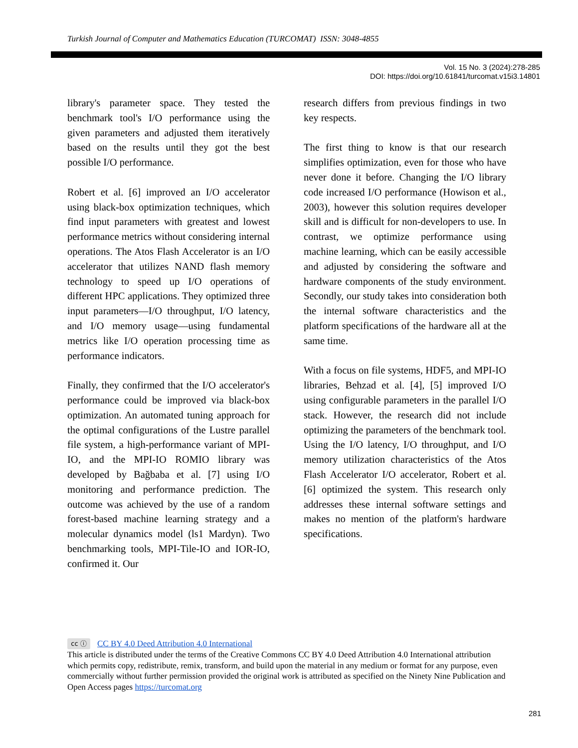Turkish Journal of Computer and Mathematics Education (TURCOMAT) ISSN: 3048-4855
Vol. 15 No. 3 (2024):278-285
DOI: https://doi.org/10.61841/turcomat.v15i3.14801
library's parameter space. They tested the benchmark tool's I/O performance using the given parameters and adjusted them iteratively based on the results until they got the best possible I/O performance.
Robert et al. [6] improved an I/O accelerator using black-box optimization techniques, which find input parameters with greatest and lowest performance metrics without considering internal operations. The Atos Flash Accelerator is an I/O accelerator that utilizes NAND flash memory technology to speed up I/O operations of different HPC applications. They optimized three input parameters—I/O throughput, I/O latency, and I/O memory usage—using fundamental metrics like I/O operation processing time as performance indicators.
Finally, they confirmed that the I/O accelerator's performance could be improved via black-box optimization. An automated tuning approach for the optimal configurations of the Lustre parallel file system, a high-performance variant of MPI-IO, and the MPI-IO ROMIO library was developed by Bağbaba et al. [7] using I/O monitoring and performance prediction. The outcome was achieved by the use of a random forest-based machine learning strategy and a molecular dynamics model (ls1 Mardyn). Two benchmarking tools, MPI-Tile-IO and IOR-IO, confirmed it. Our
research differs from previous findings in two key respects.
The first thing to know is that our research simplifies optimization, even for those who have never done it before. Changing the I/O library code increased I/O performance (Howison et al., 2003), however this solution requires developer skill and is difficult for non-developers to use. In contrast, we optimize performance using machine learning, which can be easily accessible and adjusted by considering the software and hardware components of the study environment. Secondly, our study takes into consideration both the internal software characteristics and the platform specifications of the hardware all at the same time.
With a focus on file systems, HDF5, and MPI-IO libraries, Behzad et al. [4], [5] improved I/O using configurable parameters in the parallel I/O stack. However, the research did not include optimizing the parameters of the benchmark tool. Using the I/O latency, I/O throughput, and I/O memory utilization characteristics of the Atos Flash Accelerator I/O accelerator, Robert et al. [6] optimized the system. This research only addresses these internal software settings and makes no mention of the platform's hardware specifications.
cc ⓘ CC BY 4.0 Deed Attribution 4.0 International
This article is distributed under the terms of the Creative Commons CC BY 4.0 Deed Attribution 4.0 International attribution which permits copy, redistribute, remix, transform, and build upon the material in any medium or format for any purpose, even commercially without further permission provided the original work is attributed as specified on the Ninety Nine Publication and Open Access pages https://turcomat.org
281